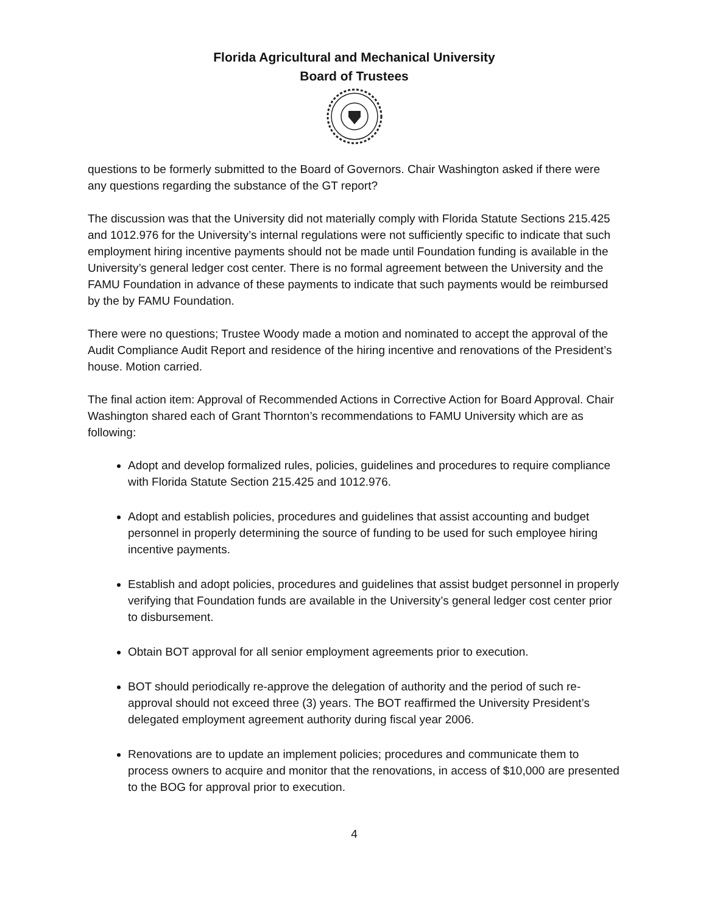Florida Agricultural and Mechanical University
Board of Trustees
questions to be formerly submitted to the Board of Governors. Chair Washington asked if there were any questions regarding the substance of the GT report?
The discussion was that the University did not materially comply with Florida Statute Sections 215.425 and 1012.976 for the University’s internal regulations were not sufficiently specific to indicate that such employment hiring incentive payments should not be made until Foundation funding is available in the University’s general ledger cost center. There is no formal agreement between the University and the FAMU Foundation in advance of these payments to indicate that such payments would be reimbursed by the by FAMU Foundation.
There were no questions; Trustee Woody made a motion and nominated to accept the approval of the Audit Compliance Audit Report and residence of the hiring incentive and renovations of the President’s house. Motion carried.
The final action item: Approval of Recommended Actions in Corrective Action for Board Approval. Chair Washington shared each of Grant Thornton’s recommendations to FAMU University which are as following:
Adopt and develop formalized rules, policies, guidelines and procedures to require compliance with Florida Statute Section 215.425 and 1012.976.
Adopt and establish policies, procedures and guidelines that assist accounting and budget personnel in properly determining the source of funding to be used for such employee hiring incentive payments.
Establish and adopt policies, procedures and guidelines that assist budget personnel in properly verifying that Foundation funds are available in the University’s general ledger cost center prior to disbursement.
Obtain BOT approval for all senior employment agreements prior to execution.
BOT should periodically re-approve the delegation of authority and the period of such re-approval should not exceed three (3) years. The BOT reaffirmed the University President’s delegated employment agreement authority during fiscal year 2006.
Renovations are to update an implement policies; procedures and communicate them to process owners to acquire and monitor that the renovations, in access of $10,000 are presented to the BOG for approval prior to execution.
4